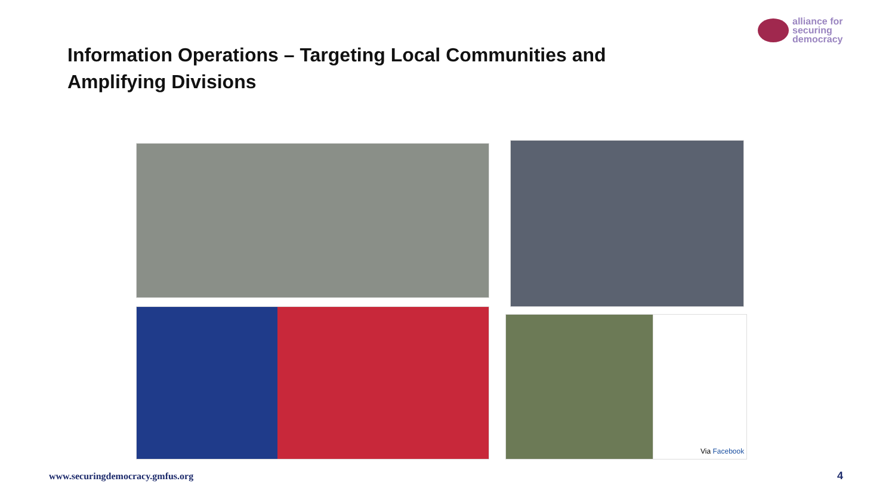alliance for
securing
democracy
Information Operations – Targeting Local Communities and
Amplifying Divisions
Via Facebook
www.securingdemocracy.gmfus.org
4